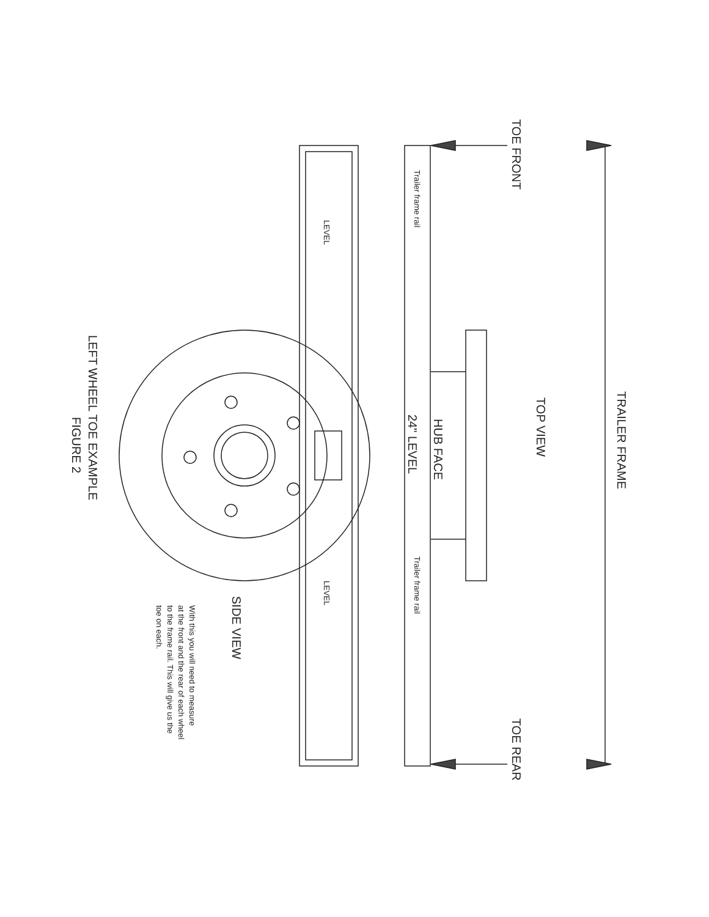TRAILER FRAME
TOP VIEW
TOE FRONT
TOE REAR
HUB FACE
24" LEVEL
SIDE VIEW
LEFT WHEEL TOE EXAMPLE
FIGURE 2
Trailer frame rail
Trailer frame rail
LEVEL
LEVEL
With this you will need to measure
at the front and the rear of each wheel
to the frame rail. This will give us the
toe on each.